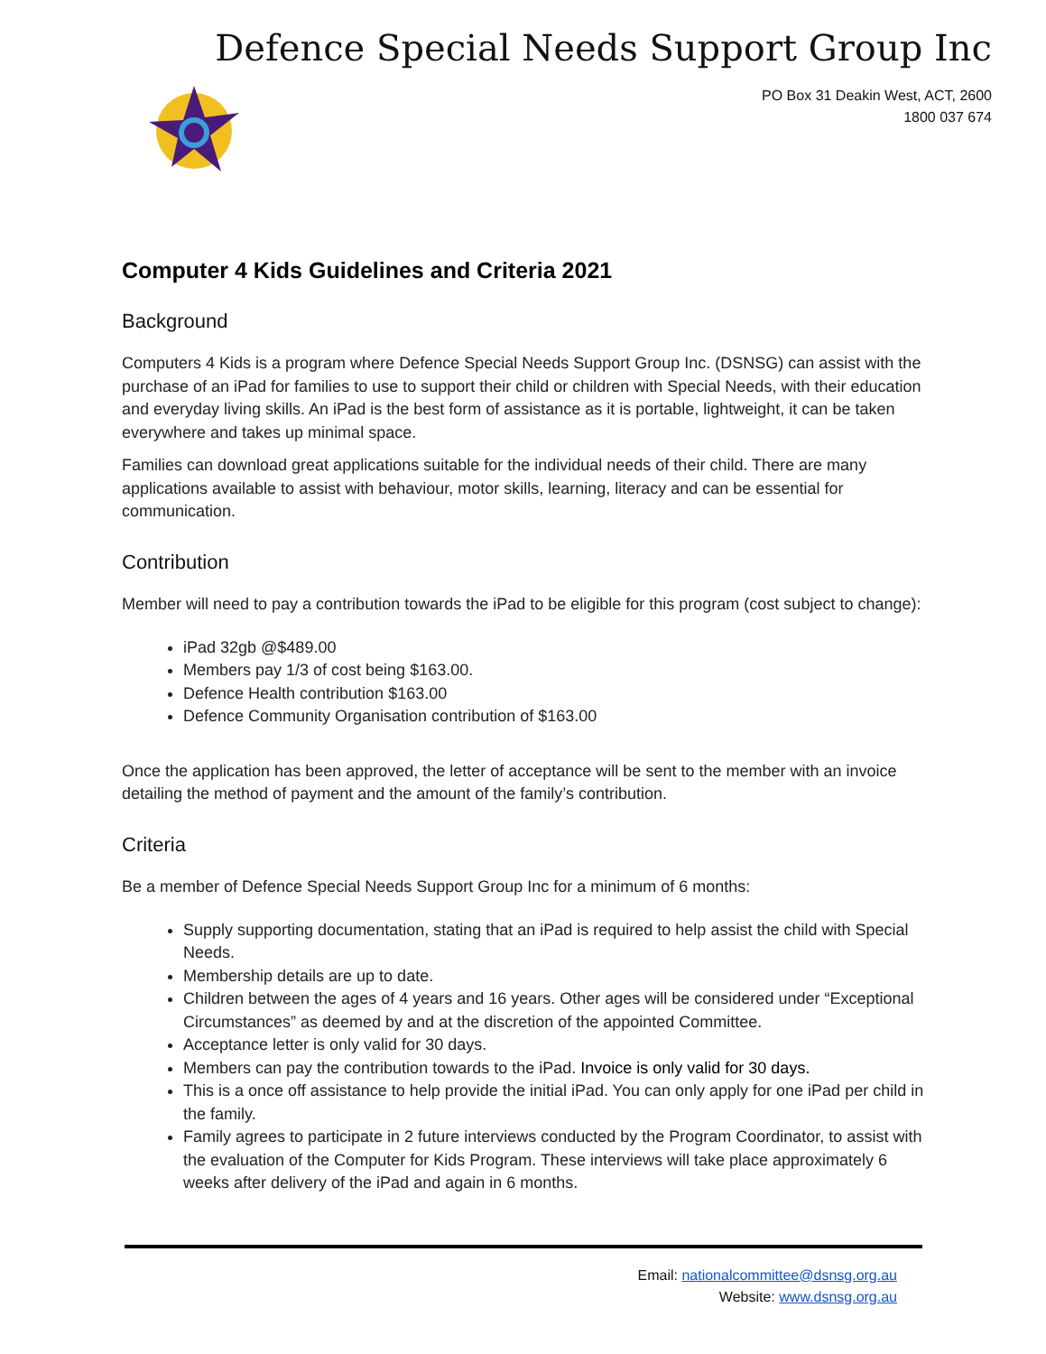Defence Special Needs Support Group Inc
PO Box 31 Deakin West, ACT, 2600
1800 037 674
Computer 4 Kids Guidelines and Criteria 2021
Background
Computers 4 Kids is a program where Defence Special Needs Support Group Inc. (DSNSG) can assist with the purchase of an iPad for families to use to support their child or children with Special Needs, with their education and everyday living skills. An iPad is the best form of assistance as it is portable, lightweight, it can be taken everywhere and takes up minimal space.
Families can download great applications suitable for the individual needs of their child. There are many applications available to assist with behaviour, motor skills, learning, literacy and can be essential for communication.
Contribution
Member will need to pay a contribution towards the iPad to be eligible for this program (cost subject to change):
iPad 32gb @$489.00
Members pay 1/3 of cost being $163.00.
Defence Health contribution $163.00
Defence Community Organisation contribution of $163.00
Once the application has been approved, the letter of acceptance will be sent to the member with an invoice detailing the method of payment and the amount of the family’s contribution.
Criteria
Be a member of Defence Special Needs Support Group Inc for a minimum of 6 months:
Supply supporting documentation, stating that an iPad is required to help assist the child with Special Needs.
Membership details are up to date.
Children between the ages of 4 years and 16 years. Other ages will be considered under “Exceptional Circumstances” as deemed by and at the discretion of the appointed Committee.
Acceptance letter is only valid for 30 days.
Members can pay the contribution towards to the iPad. Invoice is only valid for 30 days.
This is a once off assistance to help provide the initial iPad. You can only apply for one iPad per child in the family.
Family agrees to participate in 2 future interviews conducted by the Program Coordinator, to assist with the evaluation of the Computer for Kids Program. These interviews will take place approximately 6 weeks after delivery of the iPad and again in 6 months.
Email: nationalcommittee@dsnsg.org.au
Website: www.dsnsg.org.au